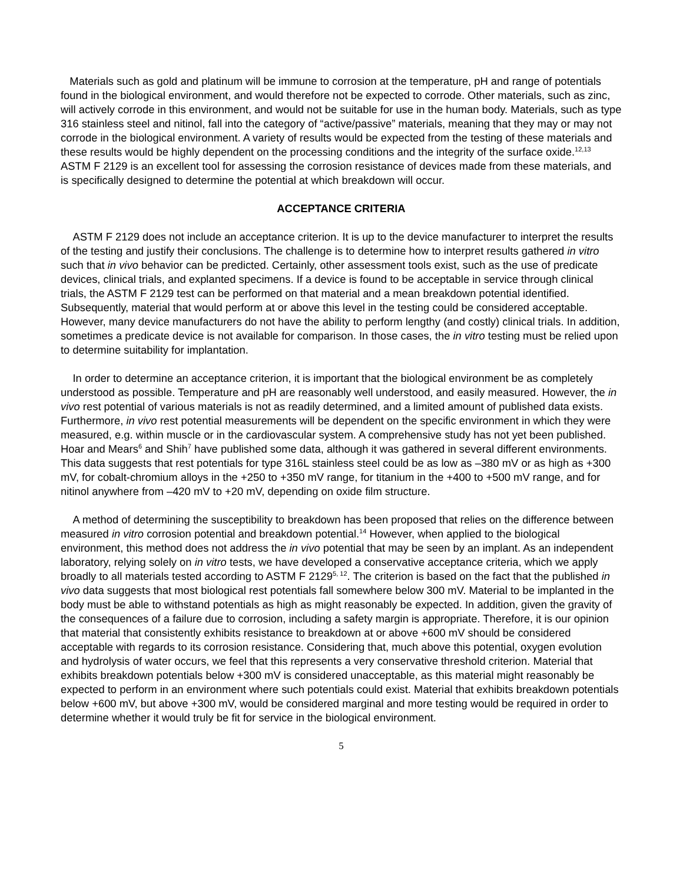Materials such as gold and platinum will be immune to corrosion at the temperature, pH and range of potentials found in the biological environment, and would therefore not be expected to corrode. Other materials, such as zinc, will actively corrode in this environment, and would not be suitable for use in the human body. Materials, such as type 316 stainless steel and nitinol, fall into the category of “active/passive” materials, meaning that they may or may not corrode in the biological environment. A variety of results would be expected from the testing of these materials and these results would be highly dependent on the processing conditions and the integrity of the surface oxide.<sup>12,13</sup> ASTM F 2129 is an excellent tool for assessing the corrosion resistance of devices made from these materials, and is specifically designed to determine the potential at which breakdown will occur.
ACCEPTANCE CRITERIA
ASTM F 2129 does not include an acceptance criterion. It is up to the device manufacturer to interpret the results of the testing and justify their conclusions. The challenge is to determine how to interpret results gathered in vitro such that in vivo behavior can be predicted. Certainly, other assessment tools exist, such as the use of predicate devices, clinical trials, and explanted specimens. If a device is found to be acceptable in service through clinical trials, the ASTM F 2129 test can be performed on that material and a mean breakdown potential identified. Subsequently, material that would perform at or above this level in the testing could be considered acceptable. However, many device manufacturers do not have the ability to perform lengthy (and costly) clinical trials. In addition, sometimes a predicate device is not available for comparison. In those cases, the in vitro testing must be relied upon to determine suitability for implantation.
In order to determine an acceptance criterion, it is important that the biological environment be as completely understood as possible. Temperature and pH are reasonably well understood, and easily measured. However, the in vivo rest potential of various materials is not as readily determined, and a limited amount of published data exists. Furthermore, in vivo rest potential measurements will be dependent on the specific environment in which they were measured, e.g. within muscle or in the cardiovascular system. A comprehensive study has not yet been published. Hoar and Mears<sup>6</sup> and Shih<sup>7</sup> have published some data, although it was gathered in several different environments. This data suggests that rest potentials for type 316L stainless steel could be as low as –380 mV or as high as +300 mV, for cobalt-chromium alloys in the +250 to +350 mV range, for titanium in the +400 to +500 mV range, and for nitinol anywhere from –420 mV to +20 mV, depending on oxide film structure.
A method of determining the susceptibility to breakdown has been proposed that relies on the difference between measured in vitro corrosion potential and breakdown potential.<sup>14</sup> However, when applied to the biological environment, this method does not address the in vivo potential that may be seen by an implant. As an independent laboratory, relying solely on in vitro tests, we have developed a conservative acceptance criteria, which we apply broadly to all materials tested according to ASTM F 2129<sup>5, 12</sup>. The criterion is based on the fact that the published in vivo data suggests that most biological rest potentials fall somewhere below 300 mV. Material to be implanted in the body must be able to withstand potentials as high as might reasonably be expected. In addition, given the gravity of the consequences of a failure due to corrosion, including a safety margin is appropriate. Therefore, it is our opinion that material that consistently exhibits resistance to breakdown at or above +600 mV should be considered acceptable with regards to its corrosion resistance. Considering that, much above this potential, oxygen evolution and hydrolysis of water occurs, we feel that this represents a very conservative threshold criterion. Material that exhibits breakdown potentials below +300 mV is considered unacceptable, as this material might reasonably be expected to perform in an environment where such potentials could exist. Material that exhibits breakdown potentials below +600 mV, but above +300 mV, would be considered marginal and more testing would be required in order to determine whether it would truly be fit for service in the biological environment.
5